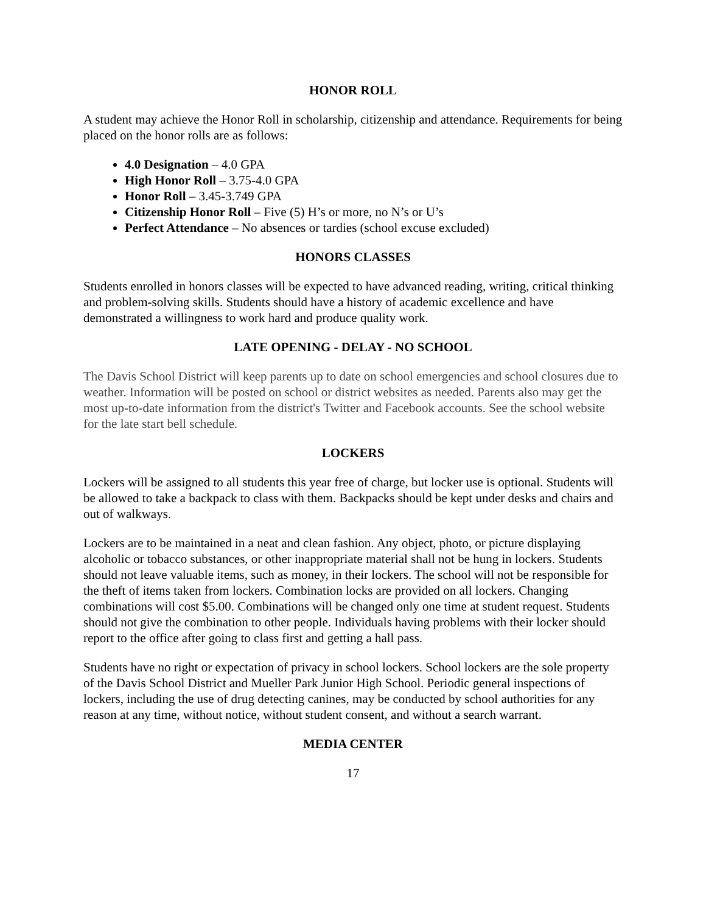HONOR ROLL
A student may achieve the Honor Roll in scholarship, citizenship and attendance. Requirements for being placed on the honor rolls are as follows:
4.0 Designation – 4.0 GPA
High Honor Roll – 3.75-4.0 GPA
Honor Roll – 3.45-3.749 GPA
Citizenship Honor Roll – Five (5) H’s or more, no N’s or U’s
Perfect Attendance – No absences or tardies (school excuse excluded)
HONORS CLASSES
Students enrolled in honors classes will be expected to have advanced reading, writing, critical thinking and problem-solving skills. Students should have a history of academic excellence and have demonstrated a willingness to work hard and produce quality work.
LATE OPENING - DELAY - NO SCHOOL
The Davis School District will keep parents up to date on school emergencies and school closures due to weather. Information will be posted on school or district websites as needed. Parents also may get the most up-to-date information from the district's Twitter and Facebook accounts. See the school website for the late start bell schedule.
LOCKERS
Lockers will be assigned to all students this year free of charge, but locker use is optional. Students will be allowed to take a backpack to class with them. Backpacks should be kept under desks and chairs and out of walkways.
Lockers are to be maintained in a neat and clean fashion. Any object, photo, or picture displaying alcoholic or tobacco substances, or other inappropriate material shall not be hung in lockers. Students should not leave valuable items, such as money, in their lockers. The school will not be responsible for the theft of items taken from lockers. Combination locks are provided on all lockers. Changing combinations will cost $5.00. Combinations will be changed only one time at student request. Students should not give the combination to other people. Individuals having problems with their locker should report to the office after going to class first and getting a hall pass.
Students have no right or expectation of privacy in school lockers. School lockers are the sole property of the Davis School District and Mueller Park Junior High School. Periodic general inspections of lockers, including the use of drug detecting canines, may be conducted by school authorities for any reason at any time, without notice, without student consent, and without a search warrant.
MEDIA CENTER
17